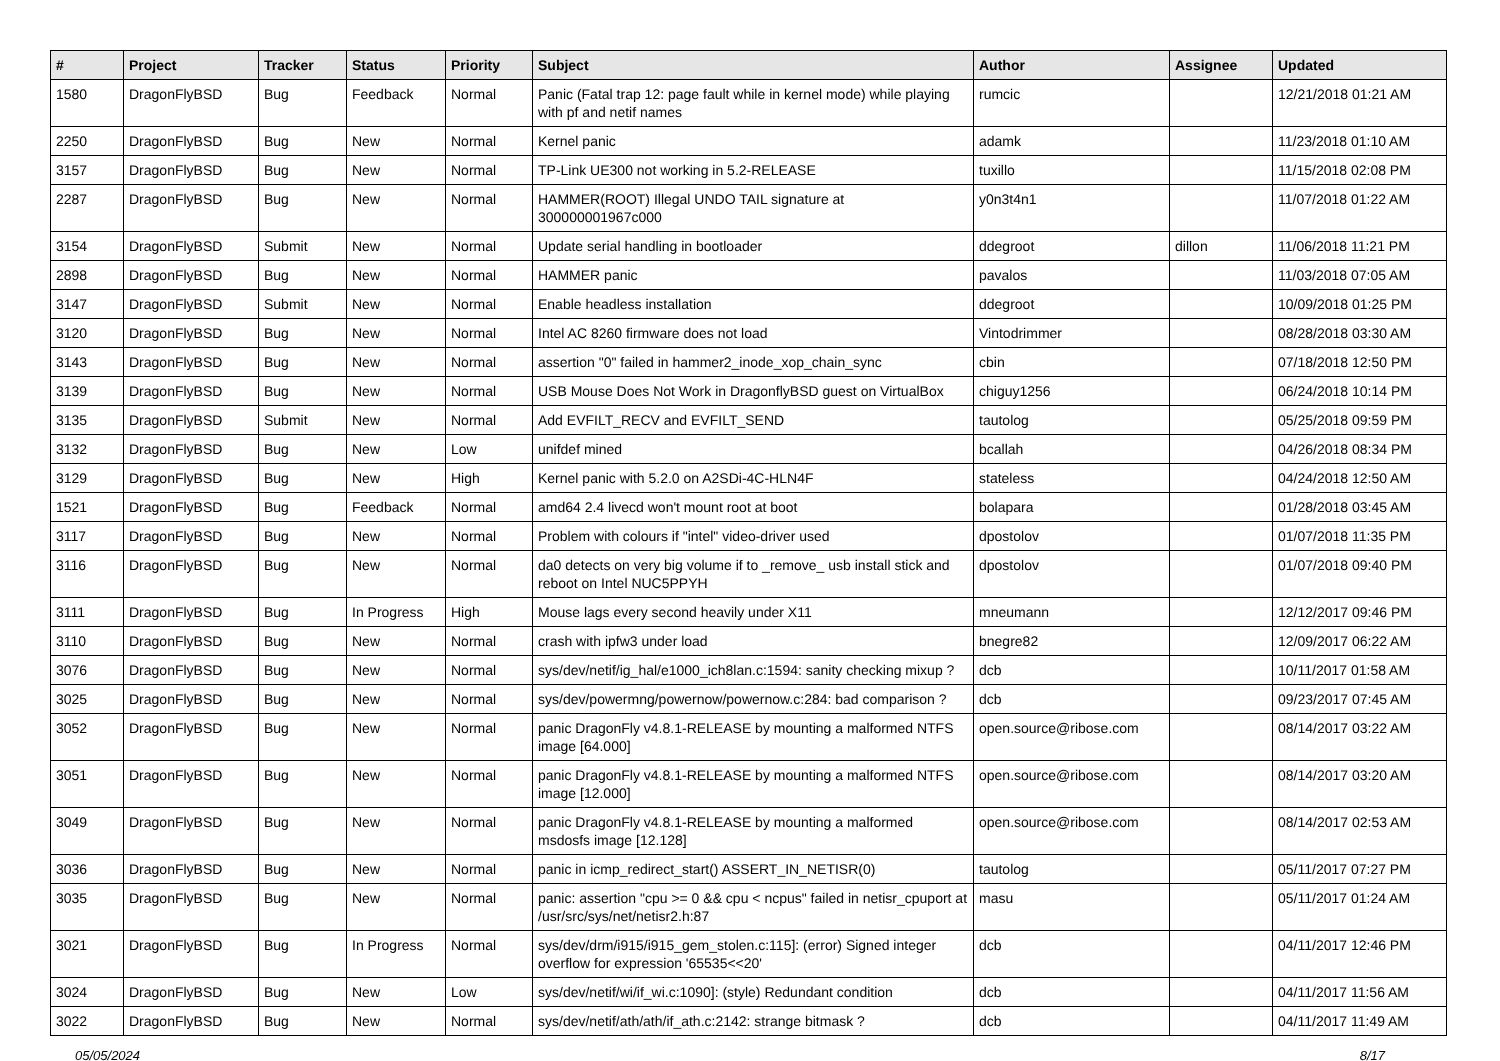| # | Project | Tracker | Status | Priority | Subject | Author | Assignee | Updated |
| --- | --- | --- | --- | --- | --- | --- | --- | --- |
| 1580 | DragonFlyBSD | Bug | Feedback | Normal | Panic (Fatal trap 12: page fault while in kernel mode) while playing with pf and netif names | rumcic | | 12/21/2018 01:21 AM |
| 2250 | DragonFlyBSD | Bug | New | Normal | Kernel panic | adamk | | 11/23/2018 01:10 AM |
| 3157 | DragonFlyBSD | Bug | New | Normal | TP-Link UE300 not working in 5.2-RELEASE | tuxillo | | 11/15/2018 02:08 PM |
| 2287 | DragonFlyBSD | Bug | New | Normal | HAMMER(ROOT) Illegal UNDO TAIL signature at 300000001967c000 | y0n3t4n1 | | 11/07/2018 01:22 AM |
| 3154 | DragonFlyBSD | Submit | New | Normal | Update serial handling in bootloader | ddegroot | dillon | 11/06/2018 11:21 PM |
| 2898 | DragonFlyBSD | Bug | New | Normal | HAMMER panic | pavalos | | 11/03/2018 07:05 AM |
| 3147 | DragonFlyBSD | Submit | New | Normal | Enable headless installation | ddegroot | | 10/09/2018 01:25 PM |
| 3120 | DragonFlyBSD | Bug | New | Normal | Intel AC 8260 firmware does not load | Vintodrimmer | | 08/28/2018 03:30 AM |
| 3143 | DragonFlyBSD | Bug | New | Normal | assertion "0" failed in hammer2_inode_xop_chain_sync | cbin | | 07/18/2018 12:50 PM |
| 3139 | DragonFlyBSD | Bug | New | Normal | USB Mouse Does Not Work in DragonflyBSD guest on VirtualBox | chiguy1256 | | 06/24/2018 10:14 PM |
| 3135 | DragonFlyBSD | Submit | New | Normal | Add EVFILT_RECV and EVFILT_SEND | tautolog | | 05/25/2018 09:59 PM |
| 3132 | DragonFlyBSD | Bug | New | Low | unifdef mined | bcallah | | 04/26/2018 08:34 PM |
| 3129 | DragonFlyBSD | Bug | New | High | Kernel panic with 5.2.0 on A2SDi-4C-HLN4F | stateless | | 04/24/2018 12:50 AM |
| 1521 | DragonFlyBSD | Bug | Feedback | Normal | amd64 2.4 livecd won't mount root at boot | bolapara | | 01/28/2018 03:45 AM |
| 3117 | DragonFlyBSD | Bug | New | Normal | Problem with colours if "intel" video-driver used | dpostolov | | 01/07/2018 11:35 PM |
| 3116 | DragonFlyBSD | Bug | New | Normal | da0 detects on very big volume if to _remove_ usb install stick and reboot on Intel NUC5PPYH | dpostolov | | 01/07/2018 09:40 PM |
| 3111 | DragonFlyBSD | Bug | In Progress | High | Mouse lags every second heavily under X11 | mneumann | | 12/12/2017 09:46 PM |
| 3110 | DragonFlyBSD | Bug | New | Normal | crash with ipfw3 under load | bnegre82 | | 12/09/2017 06:22 AM |
| 3076 | DragonFlyBSD | Bug | New | Normal | sys/dev/netif/ig_hal/e1000_ich8lan.c:1594: sanity checking mixup ? | dcb | | 10/11/2017 01:58 AM |
| 3025 | DragonFlyBSD | Bug | New | Normal | sys/dev/powermng/powernow/powernow.c:284: bad comparison ? | dcb | | 09/23/2017 07:45 AM |
| 3052 | DragonFlyBSD | Bug | New | Normal | panic DragonFly v4.8.1-RELEASE by mounting a malformed NTFS image [64.000] | open.source@ribose.com | | 08/14/2017 03:22 AM |
| 3051 | DragonFlyBSD | Bug | New | Normal | panic DragonFly v4.8.1-RELEASE by mounting a malformed NTFS image [12.000] | open.source@ribose.com | | 08/14/2017 03:20 AM |
| 3049 | DragonFlyBSD | Bug | New | Normal | panic DragonFly v4.8.1-RELEASE by mounting a malformed msdosfs image [12.128] | open.source@ribose.com | | 08/14/2017 02:53 AM |
| 3036 | DragonFlyBSD | Bug | New | Normal | panic in icmp_redirect_start() ASSERT_IN_NETISR(0) | tautolog | | 05/11/2017 07:27 PM |
| 3035 | DragonFlyBSD | Bug | New | Normal | panic: assertion "cpu >= 0 && cpu < ncpus" failed in netisr_cpuport at /usr/src/sys/net/netisr2.h:87 | masu | | 05/11/2017 01:24 AM |
| 3021 | DragonFlyBSD | Bug | In Progress | Normal | sys/dev/drm/i915/i915_gem_stolen.c:115]: (error) Signed integer overflow for expression '65535<<20' | dcb | | 04/11/2017 12:46 PM |
| 3024 | DragonFlyBSD | Bug | New | Low | sys/dev/netif/wi/if_wi.c:1090]: (style) Redundant condition | dcb | | 04/11/2017 11:56 AM |
| 3022 | DragonFlyBSD | Bug | New | Normal | sys/dev/netif/ath/ath/if_ath.c:2142: strange bitmask ? | dcb | | 04/11/2017 11:49 AM |
05/05/2024 8/17